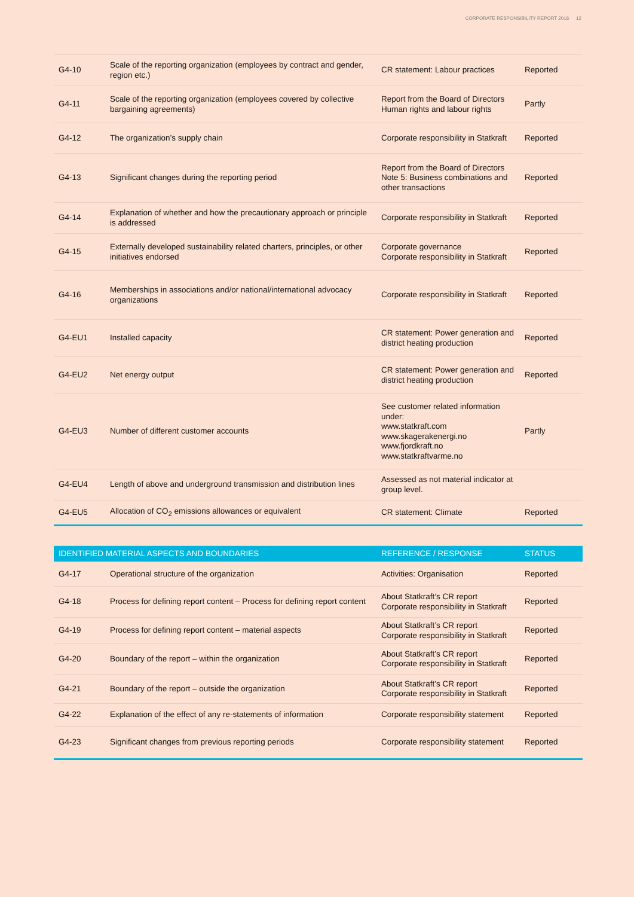CORPORATE RESPONSIBILITY REPORT 2016 12
| G4-10 | Scale of the reporting organization (employees by contract and gender, region etc.) | CR statement: Labour practices | Reported |
| G4-11 | Scale of the reporting organization (employees covered by collective bargaining agreements) | Report from the Board of Directors Human rights and labour rights | Partly |
| G4-12 | The organization’s supply chain | Corporate responsibility in Statkraft | Reported |
| G4-13 | Significant changes during the reporting period | Report from the Board of Directors Note 5: Business combinations and other transactions | Reported |
| G4-14 | Explanation of whether and how the precautionary approach or principle is addressed | Corporate responsibility in Statkraft | Reported |
| G4-15 | Externally developed sustainability related charters, principles, or other initiatives endorsed | Corporate governance Corporate responsibility in Statkraft | Reported |
| G4-16 | Memberships in associations and/or national/international advocacy organizations | Corporate responsibility in Statkraft | Reported |
| G4-EU1 | Installed capacity | CR statement: Power generation and district heating production | Reported |
| G4-EU2 | Net energy output | CR statement: Power generation and district heating production | Reported |
| G4-EU3 | Number of different customer accounts | See customer related information under: www.statkraft.com www.skagerakenergi.no www.fjordkraft.no www.statkraftvarme.no | Partly |
| G4-EU4 | Length of above and underground transmission and distribution lines | Assessed as not material indicator at group level. | |
| G4-EU5 | Allocation of CO<sub>2</sub> emissions allowances or equivalent | CR statement: Climate | Reported |
| IDENTIFIED MATERIAL ASPECTS AND BOUNDARIES | | REFERENCE / RESPONSE | STATUS |
| --- | --- | --- | --- |
| G4-17 | Operational structure of the organization | Activities: Organisation | Reported |
| G4-18 | Process for defining report content – Process for defining report content | About Statkraft’s CR report Corporate responsibility in Statkraft | Reported |
| G4-19 | Process for defining report content – material aspects | About Statkraft’s CR report Corporate responsibility in Statkraft | Reported |
| G4-20 | Boundary of the report – within the organization | About Statkraft’s CR report Corporate responsibility in Statkraft | Reported |
| G4-21 | Boundary of the report – outside the organization | About Statkraft’s CR report Corporate responsibility in Statkraft | Reported |
| G4-22 | Explanation of the effect of any re-statements of information | Corporate responsibility statement | Reported |
| G4-23 | Significant changes from previous reporting periods | Corporate responsibility statement | Reported |